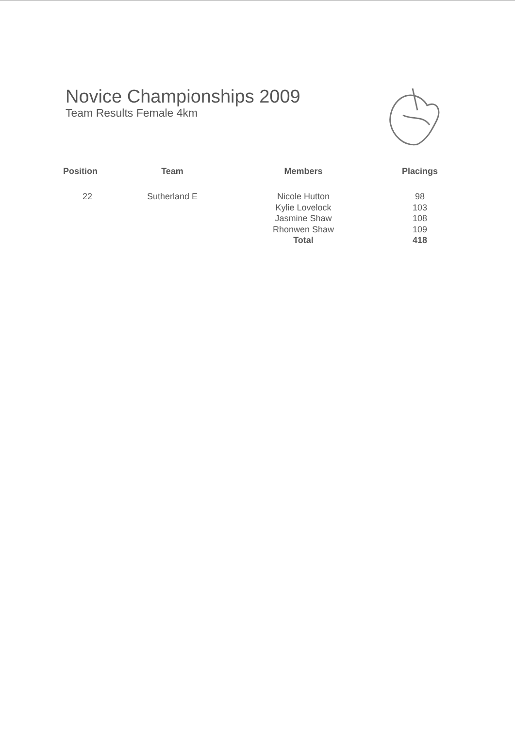Novice Championships 2009
Team Results Female 4km
| Position | Team | Members | Placings |
| --- | --- | --- | --- |
| 22 | Sutherland E | Nicole Hutton | 98 |
| | | Kylie Lovelock | 103 |
| | | Jasmine Shaw | 108 |
| | | Rhonwen Shaw | 109 |
| | | Total | 418 |